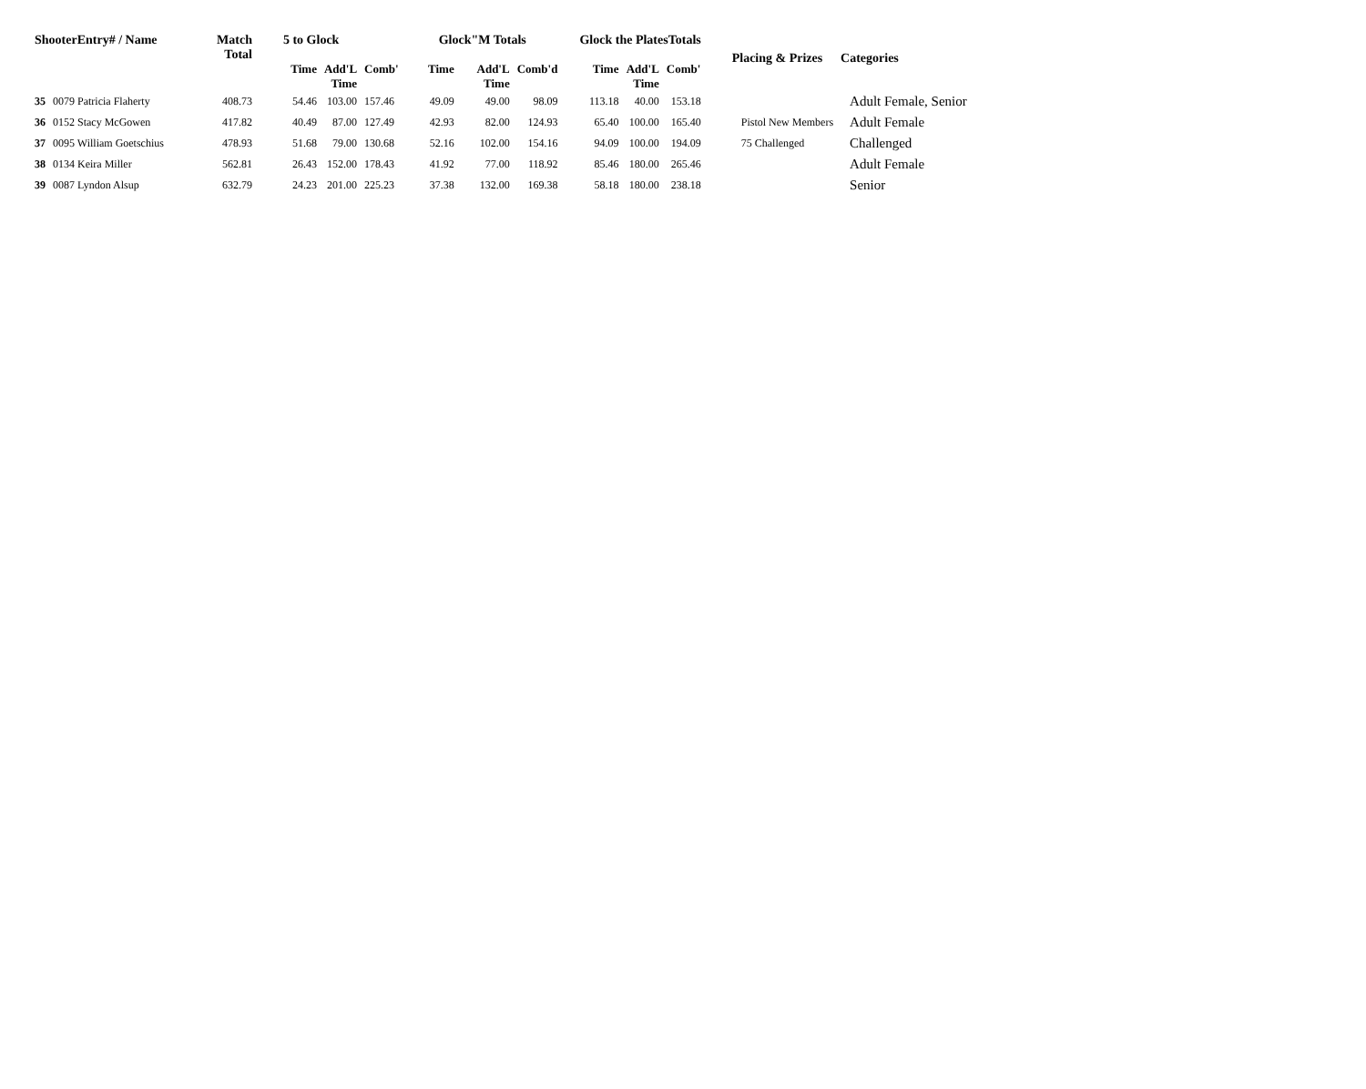| ShooterEntry# / Name | | Match Total | 5 to Glock | | | Glock"M Totals | | | Glock the PlatesTotals | | | Placing & Prizes | Categories |
| --- | --- | --- | --- | --- | --- | --- | --- | --- | --- | --- | --- | --- | --- |
| | | | Time | Add'L Time | Comb' | Time | Add'L Time | Comb'd | Time | Add'L Time | Comb' | | |
| 35 | 0079 Patricia Flaherty | 408.73 | 54.46 | 103.00 | 157.46 | 49.09 | 49.00 | 98.09 | 113.18 | 40.00 | 153.18 | | Adult Female, Senior |
| 36 | 0152 Stacy McGowen | 417.82 | 40.49 | 87.00 | 127.49 | 42.93 | 82.00 | 124.93 | 65.40 | 100.00 | 165.40 | Pistol New Members | Adult Female |
| 37 | 0095 William Goetschius | 478.93 | 51.68 | 79.00 | 130.68 | 52.16 | 102.00 | 154.16 | 94.09 | 100.00 | 194.09 | 75 Challenged | Challenged |
| 38 | 0134 Keira Miller | 562.81 | 26.43 | 152.00 | 178.43 | 41.92 | 77.00 | 118.92 | 85.46 | 180.00 | 265.46 | | Adult Female |
| 39 | 0087 Lyndon Alsup | 632.79 | 24.23 | 201.00 | 225.23 | 37.38 | 132.00 | 169.38 | 58.18 | 180.00 | 238.18 | | Senior |